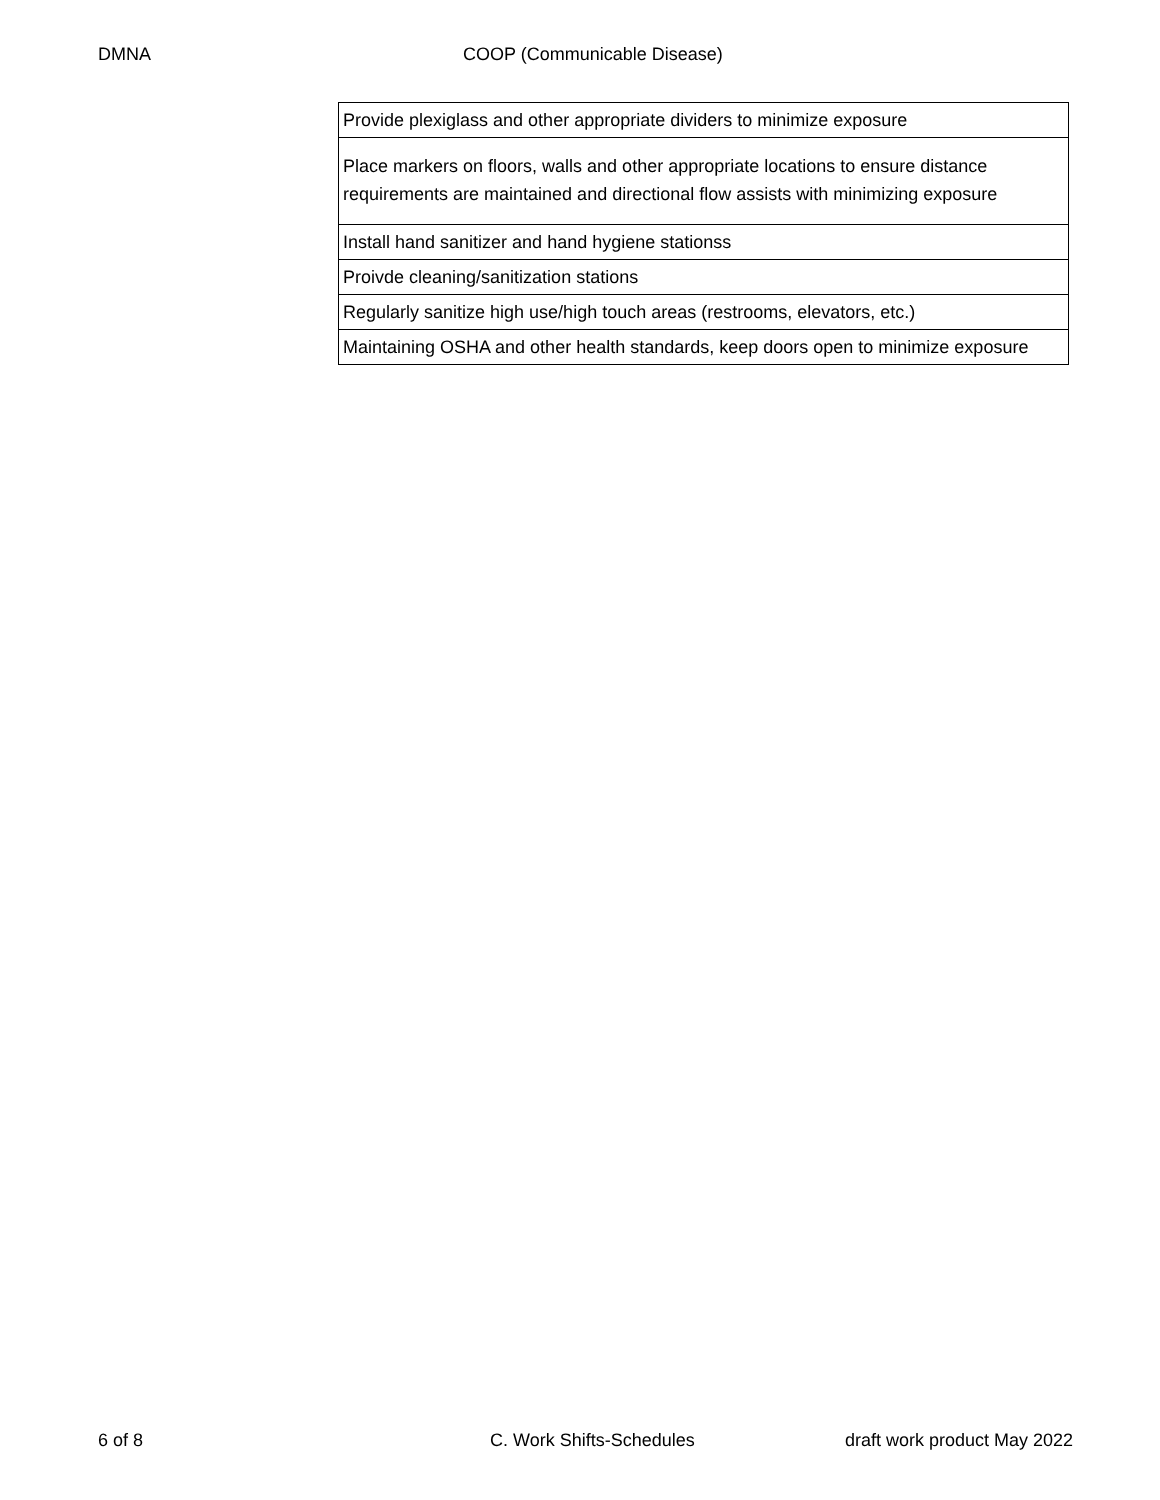DMNA COOP (Communicable Disease)
| Provide plexiglass and other appropriate dividers to minimize exposure |
| Place markers on floors, walls and other appropriate locations to ensure distance requirements are maintained and directional flow assists with minimizing exposure |
| Install hand sanitizer and hand hygiene stationss |
| Proivde cleaning/sanitization stations |
| Regularly sanitize high use/high touch areas (restrooms, elevators, etc.) |
| Maintaining OSHA and other health standards, keep doors open to minimize exposure |
6 of 8 C. Work Shifts-Schedules draft work product May 2022